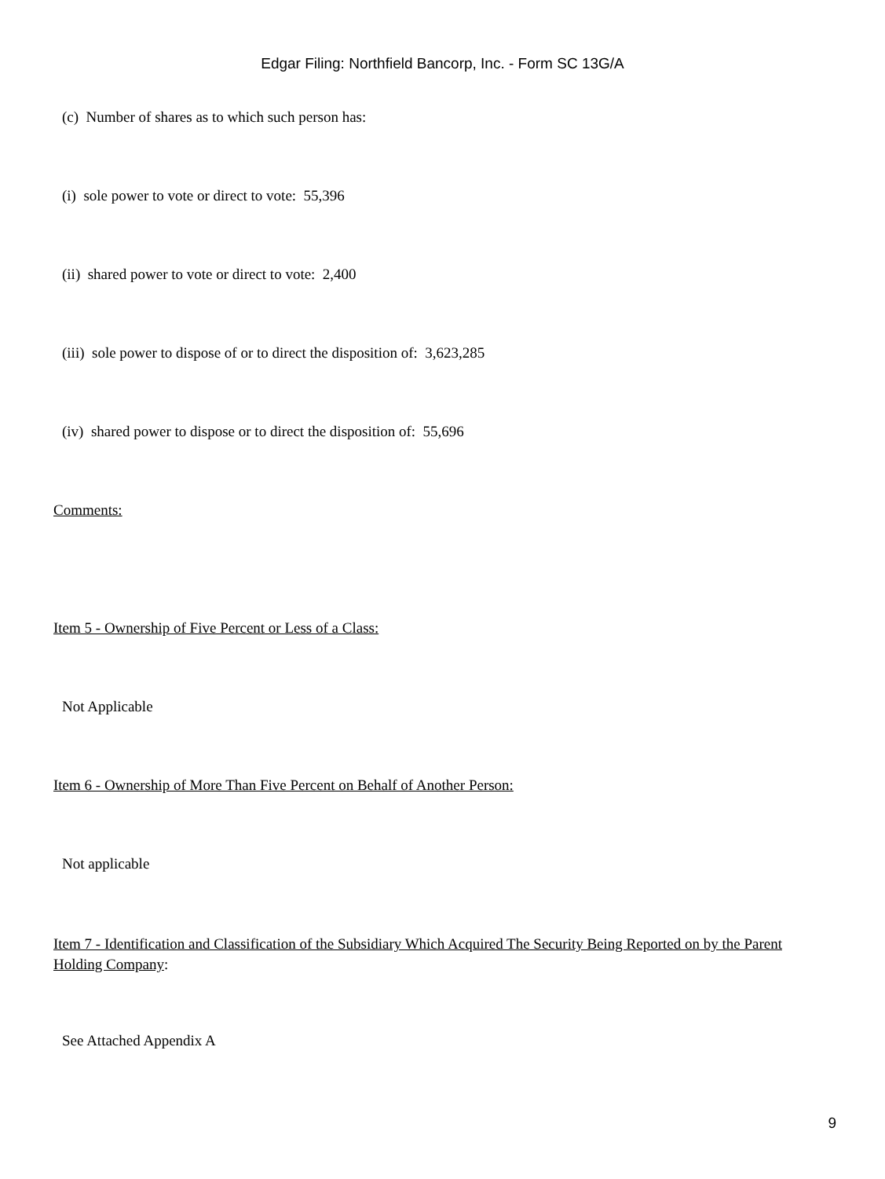Edgar Filing: Northfield Bancorp, Inc. - Form SC 13G/A
(c) Number of shares as to which such person has:
(i) sole power to vote or direct to vote: 55,396
(ii) shared power to vote or direct to vote: 2,400
(iii) sole power to dispose of or to direct the disposition of: 3,623,285
(iv) shared power to dispose or to direct the disposition of: 55,696
Comments:
Item 5 - Ownership of Five Percent or Less of a Class:
Not Applicable
Item 6 - Ownership of More Than Five Percent on Behalf of Another Person:
Not applicable
Item 7 - Identification and Classification of the Subsidiary Which Acquired The Security Being Reported on by the Parent Holding Company:
See Attached Appendix A
9